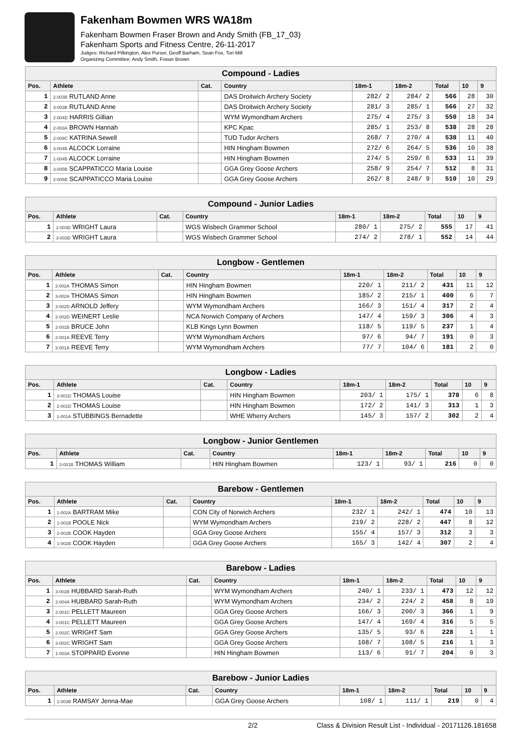Fakenham Bowmen WRS WA18m
Fakenham Bowmen Fraser Brown and Andy Smith (FB_17_03)
Fakenham Sports and Fitness Centre, 26-11-2017
Judges: Richard Pilkington, Alex Purser, Geoff Barham, Sean Fox, Tori Mill
Organizing Committee: Andy Smith, Fraser Brown
| Compound - Ladies | | | | | | | | |
| --- | --- | --- | --- | --- | --- | --- | --- | --- |
| Pos. | Athlete | Cat. | Country | 18m-1 | 18m-2 | Total | 10 | 9 |
| 1 | 2-003B RUTLAND Anne | | DAS Droitwich Archery Society | 282/ 2 | 284/ 2 | 566 | 28 | 30 |
| 2 | 3-003B RUTLAND Anne | | DAS Droitwich Archery Society | 281/ 3 | 285/ 1 | 566 | 27 | 32 |
| 3 | 2-004D HARRIS Gillian | | WYM Wymondham Archers | 275/ 4 | 275/ 3 | 550 | 18 | 34 |
| 4 | 2-003A BROWN Hannah | | KPC Kpac | 285/ 1 | 253/ 8 | 538 | 28 | 28 |
| 5 | 2-009C KATRINA Sewell | | TUD Tudor Archers | 268/ 7 | 270/ 4 | 538 | 11 | 40 |
| 6 | 3-004B ALCOCK Lorraine | | HIN Hingham Bowmen | 272/ 6 | 264/ 5 | 536 | 10 | 38 |
| 7 | 1-004B ALCOCK Lorraine | | HIN Hingham Bowmen | 274/ 5 | 259/ 6 | 533 | 11 | 39 |
| 8 | 3-005B SCAPPATICCO Maria Louise | | GGA Grey Goose Archers | 258/ 9 | 254/ 7 | 512 | 8 | 31 |
| 9 | 2-005B SCAPPATICCO Maria Louise | | GGA Grey Goose Archers | 262/ 8 | 248/ 9 | 510 | 10 | 29 |
| Compound - Junior Ladies | | | | | | | | |
| --- | --- | --- | --- | --- | --- | --- | --- | --- |
| Pos. | Athlete | Cat. | Country | 18m-1 | 18m-2 | Total | 10 | 9 |
| 1 | 2-003D WRIGHT Laura | | WGS Wisbech Grammer School | 280/ 1 | 275/ 2 | 555 | 17 | 41 |
| 2 | 3-003D WRIGHT Laura | | WGS Wisbech Grammer School | 274/ 2 | 278/ 1 | 552 | 14 | 44 |
| Longbow - Gentlemen | | | | | | | | |
| --- | --- | --- | --- | --- | --- | --- | --- | --- |
| Pos. | Athlete | Cat. | Country | 18m-1 | 18m-2 | Total | 10 | 9 |
| 1 | 2-002A THOMAS Simon | | HIN Hingham Bowmen | 220/ 1 | 211/ 2 | 431 | 11 | 12 |
| 2 | 3-002A THOMAS Simon | | HIN Hingham Bowmen | 185/ 2 | 215/ 1 | 400 | 6 | 7 |
| 3 | 3-002D ARNOLD Jeffery | | WYM Wymondham Archers | 166/ 3 | 151/ 4 | 317 | 2 | 4 |
| 4 | 2-002D WEINERT Leslie | | NCA Norwich Company of Archers | 147/ 4 | 159/ 3 | 306 | 4 | 3 |
| 5 | 2-001B BRUCE John | | KLB Kings Lynn Bowmen | 118/ 5 | 119/ 5 | 237 | 1 | 4 |
| 6 | 2-001A REEVE Terry | | WYM Wymondham Archers | 97/ 6 | 94/ 7 | 191 | 0 | 3 |
| 7 | 3-001A REEVE Terry | | WYM Wymondham Archers | 77/ 7 | 104/ 6 | 181 | 2 | 0 |
| Longbow - Ladies | | | | | | | | |
| --- | --- | --- | --- | --- | --- | --- | --- | --- |
| Pos. | Athlete | Cat. | Country | 18m-1 | 18m-2 | Total | 10 | 9 |
| 1 | 3-001D THOMAS Louise | | HIN Hingham Bowmen | 203/ 1 | 175/ 1 | 378 | 6 | 8 |
| 2 | 2-001D THOMAS Louise | | HIN Hingham Bowmen | 172/ 2 | 141/ 3 | 313 | 1 | 3 |
| 3 | 1-001A STUBBINGS Bernadette | | WHE Wherry Archers | 145/ 3 | 157/ 2 | 302 | 2 | 4 |
| Longbow - Junior Gentlemen | | | | | | | | |
| --- | --- | --- | --- | --- | --- | --- | --- | --- |
| Pos. | Athlete | Cat. | Country | 18m-1 | 18m-2 | Total | 10 | 9 |
| 1 | 3-001B THOMAS William | | HIN Hingham Bowmen | 123/ 1 | 93/ 1 | 216 | 0 | 0 |
| Barebow - Gentlemen | | | | | | | | |
| --- | --- | --- | --- | --- | --- | --- | --- | --- |
| Pos. | Athlete | Cat. | Country | 18m-1 | 18m-2 | Total | 10 | 9 |
| 1 | 1-002A BARTRAM Mike | | CON City of Norwich Archers | 232/ 1 | 242/ 1 | 474 | 10 | 13 |
| 2 | 1-001B POOLE Nick | | WYM Wymondham Archers | 219/ 2 | 228/ 2 | 447 | 8 | 12 |
| 3 | 2-002B COOK Hayden | | GGA Grey Goose Archers | 155/ 4 | 157/ 3 | 312 | 3 | 3 |
| 4 | 1-002B COOK Hayden | | GGA Grey Goose Archers | 165/ 3 | 142/ 4 | 307 | 2 | 4 |
| Barebow - Ladies | | | | | | | | |
| --- | --- | --- | --- | --- | --- | --- | --- | --- |
| Pos. | Athlete | Cat. | Country | 18m-1 | 18m-2 | Total | 10 | 9 |
| 1 | 3-002B HUBBARD Sarah-Ruth | | WYM Wymondham Archers | 240/ 1 | 233/ 1 | 473 | 12 | 12 |
| 2 | 2-004A HUBBARD Sarah-Ruth | | WYM Wymondham Archers | 234/ 2 | 224/ 2 | 458 | 8 | 19 |
| 3 | 2-001C PELLETT Maureen | | GGA Grey Goose Archers | 166/ 3 | 200/ 3 | 366 | 1 | 9 |
| 4 | 3-001C PELLETT Maureen | | GGA Grey Goose Archers | 147/ 4 | 169/ 4 | 316 | 5 | 5 |
| 5 | 2-002C WRIGHT Sam | | GGA Grey Goose Archers | 135/ 5 | 93/ 6 | 228 | 1 | 1 |
| 6 | 3-002C WRIGHT Sam | | GGA Grey Goose Archers | 108/ 7 | 108/ 5 | 216 | 1 | 3 |
| 7 | 1-003A STOPPARD Evonne | | HIN Hingham Bowmen | 113/ 6 | 91/ 7 | 204 | 0 | 3 |
| Barebow - Junior Ladies | | | | | | | | |
| --- | --- | --- | --- | --- | --- | --- | --- | --- |
| Pos. | Athlete | Cat. | Country | 18m-1 | 18m-2 | Total | 10 | 9 |
| 1 | 1-003B RAMSAY Jenna-Mae | | GGA Grey Goose Archers | 108/ 1 | 111/ 1 | 219 | 0 | 4 |
2/2 Class & Division Result List - Individual - 20171126.181658